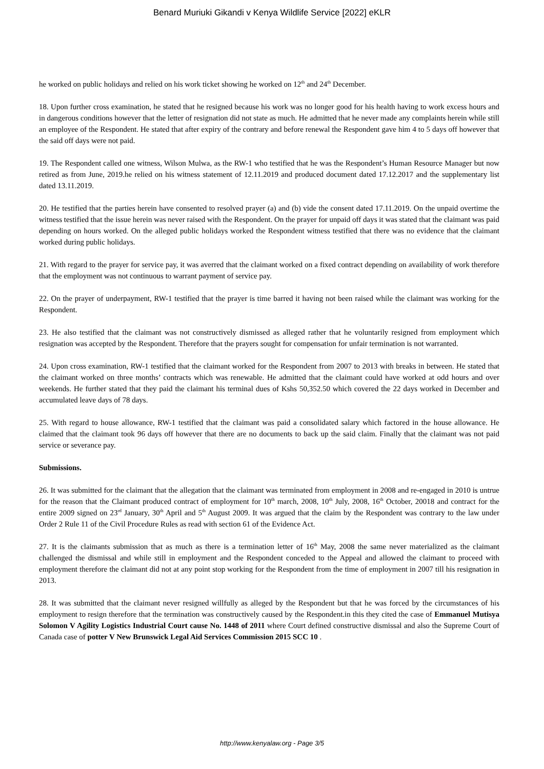Benard Muriuki Gikandi v Kenya Wildlife Service [2022] eKLR
he worked on public holidays and relied on his work ticket showing he worked on 12<sup>th</sup> and 24<sup>th</sup> December.
18. Upon further cross examination, he stated that he resigned because his work was no longer good for his health having to work excess hours and in dangerous conditions however that the letter of resignation did not state as much. He admitted that he never made any complaints herein while still an employee of the Respondent. He stated that after expiry of the contrary and before renewal the Respondent gave him 4 to 5 days off however that the said off days were not paid.
19. The Respondent called one witness, Wilson Mulwa, as the RW-1 who testified that he was the Respondent’s Human Resource Manager but now retired as from June, 2019.he relied on his witness statement of 12.11.2019 and produced document dated 17.12.2017 and the supplementary list dated 13.11.2019.
20. He testified that the parties herein have consented to resolved prayer (a) and (b) vide the consent dated 17.11.2019. On the unpaid overtime the witness testified that the issue herein was never raised with the Respondent. On the prayer for unpaid off days it was stated that the claimant was paid depending on hours worked. On the alleged public holidays worked the Respondent witness testified that there was no evidence that the claimant worked during public holidays.
21. With regard to the prayer for service pay, it was averred that the claimant worked on a fixed contract depending on availability of work therefore that the employment was not continuous to warrant payment of service pay.
22. On the prayer of underpayment, RW-1 testified that the prayer is time barred it having not been raised while the claimant was working for the Respondent.
23. He also testified that the claimant was not constructively dismissed as alleged rather that he voluntarily resigned from employment which resignation was accepted by the Respondent. Therefore that the prayers sought for compensation for unfair termination is not warranted.
24. Upon cross examination, RW-1 testified that the claimant worked for the Respondent from 2007 to 2013 with breaks in between. He stated that the claimant worked on three months’ contracts which was renewable. He admitted that the claimant could have worked at odd hours and over weekends. He further stated that they paid the claimant his terminal dues of Kshs 50,352.50 which covered the 22 days worked in December and accumulated leave days of 78 days.
25. With regard to house allowance, RW-1 testified that the claimant was paid a consolidated salary which factored in the house allowance. He claimed that the claimant took 96 days off however that there are no documents to back up the said claim. Finally that the claimant was not paid service or severance pay.
Submissions.
26. It was submitted for the claimant that the allegation that the claimant was terminated from employment in 2008 and re-engaged in 2010 is untrue for the reason that the Claimant produced contract of employment for 10<sup>th</sup> march, 2008, 10<sup>th</sup> July, 2008, 16<sup>th</sup> October, 20018 and contract for the entire 2009 signed on 23<sup>rd</sup> January, 30<sup>th</sup> April and 5<sup>th</sup> August 2009. It was argued that the claim by the Respondent was contrary to the law under Order 2 Rule 11 of the Civil Procedure Rules as read with section 61 of the Evidence Act.
27. It is the claimants submission that as much as there is a termination letter of 16<sup>th</sup> May, 2008 the same never materialized as the claimant challenged the dismissal and while still in employment and the Respondent conceded to the Appeal and allowed the claimant to proceed with employment therefore the claimant did not at any point stop working for the Respondent from the time of employment in 2007 till his resignation in 2013.
28. It was submitted that the claimant never resigned willfully as alleged by the Respondent but that he was forced by the circumstances of his employment to resign therefore that the termination was constructively caused by the Respondent.in this they cited the case of Emmanuel Mutisya Solomon V Agility Logistics Industrial Court cause No. 1448 of 2011 where Court defined constructive dismissal and also the Supreme Court of Canada case of potter V New Brunswick Legal Aid Services Commission 2015 SCC 10 .
http://www.kenyalaw.org - Page 3/5